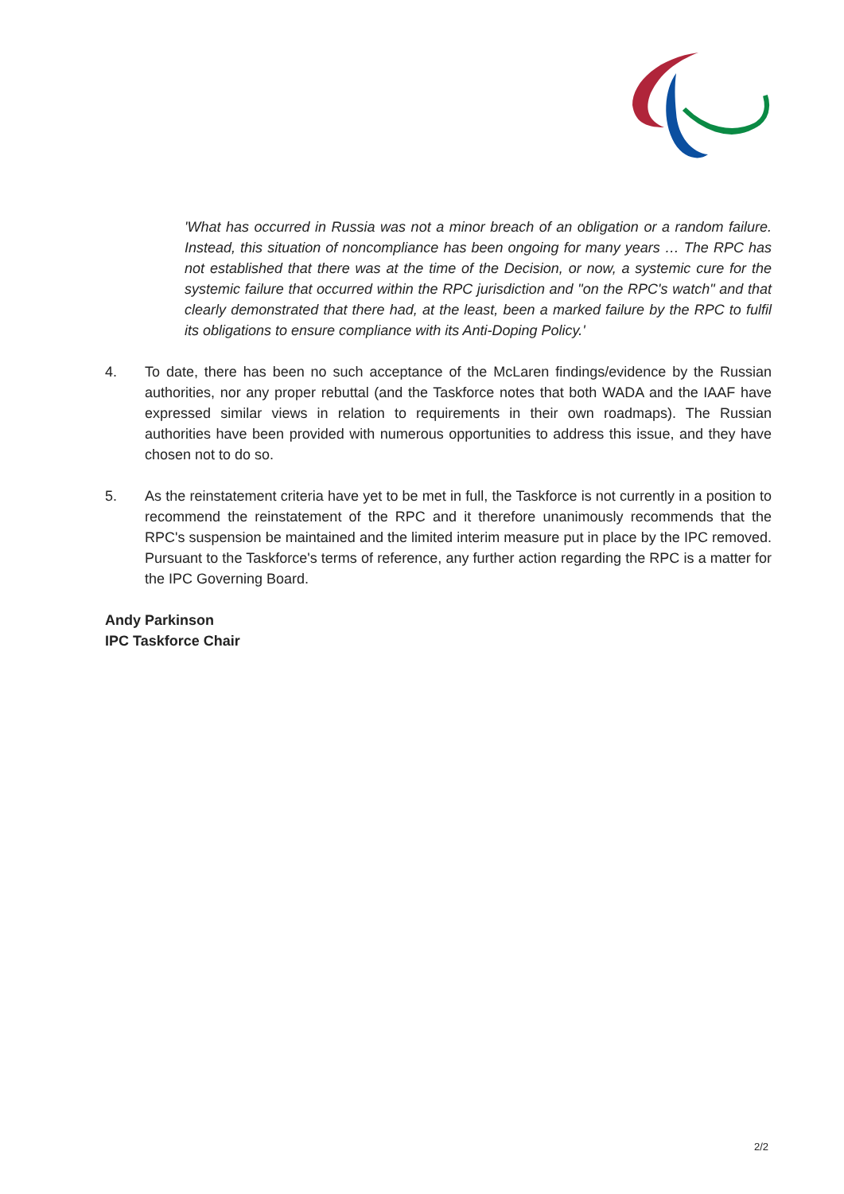'What has occurred in Russia was not a minor breach of an obligation or a random failure. Instead, this situation of noncompliance has been ongoing for many years … The RPC has not established that there was at the time of the Decision, or now, a systemic cure for the systemic failure that occurred within the RPC jurisdiction and "on the RPC's watch" and that clearly demonstrated that there had, at the least, been a marked failure by the RPC to fulfil its obligations to ensure compliance with its Anti-Doping Policy.'
4. To date, there has been no such acceptance of the McLaren findings/evidence by the Russian authorities, nor any proper rebuttal (and the Taskforce notes that both WADA and the IAAF have expressed similar views in relation to requirements in their own roadmaps). The Russian authorities have been provided with numerous opportunities to address this issue, and they have chosen not to do so.
5. As the reinstatement criteria have yet to be met in full, the Taskforce is not currently in a position to recommend the reinstatement of the RPC and it therefore unanimously recommends that the RPC's suspension be maintained and the limited interim measure put in place by the IPC removed. Pursuant to the Taskforce's terms of reference, any further action regarding the RPC is a matter for the IPC Governing Board.
Andy Parkinson
IPC Taskforce Chair
2/2